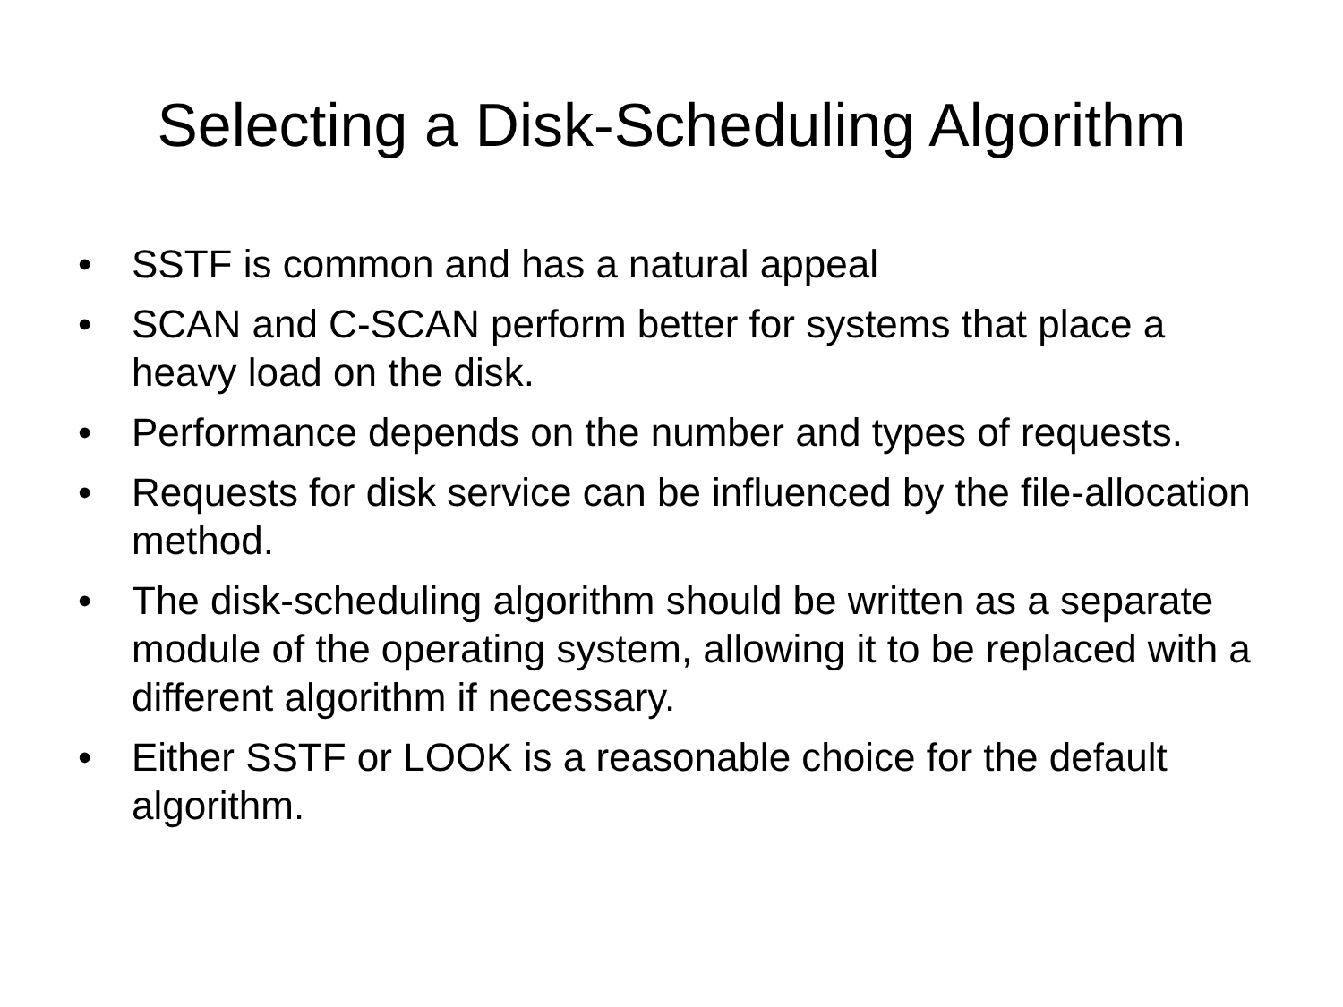Selecting a Disk-Scheduling Algorithm
• SSTF is common and has a natural appeal
• SCAN and C-SCAN perform better for systems that place a heavy load on the disk.
• Performance depends on the number and types of requests.
• Requests for disk service can be influenced by the file-allocation method.
• The disk-scheduling algorithm should be written as a separate module of the operating system, allowing it to be replaced with a different algorithm if necessary.
• Either SSTF or LOOK is a reasonable choice for the default algorithm.